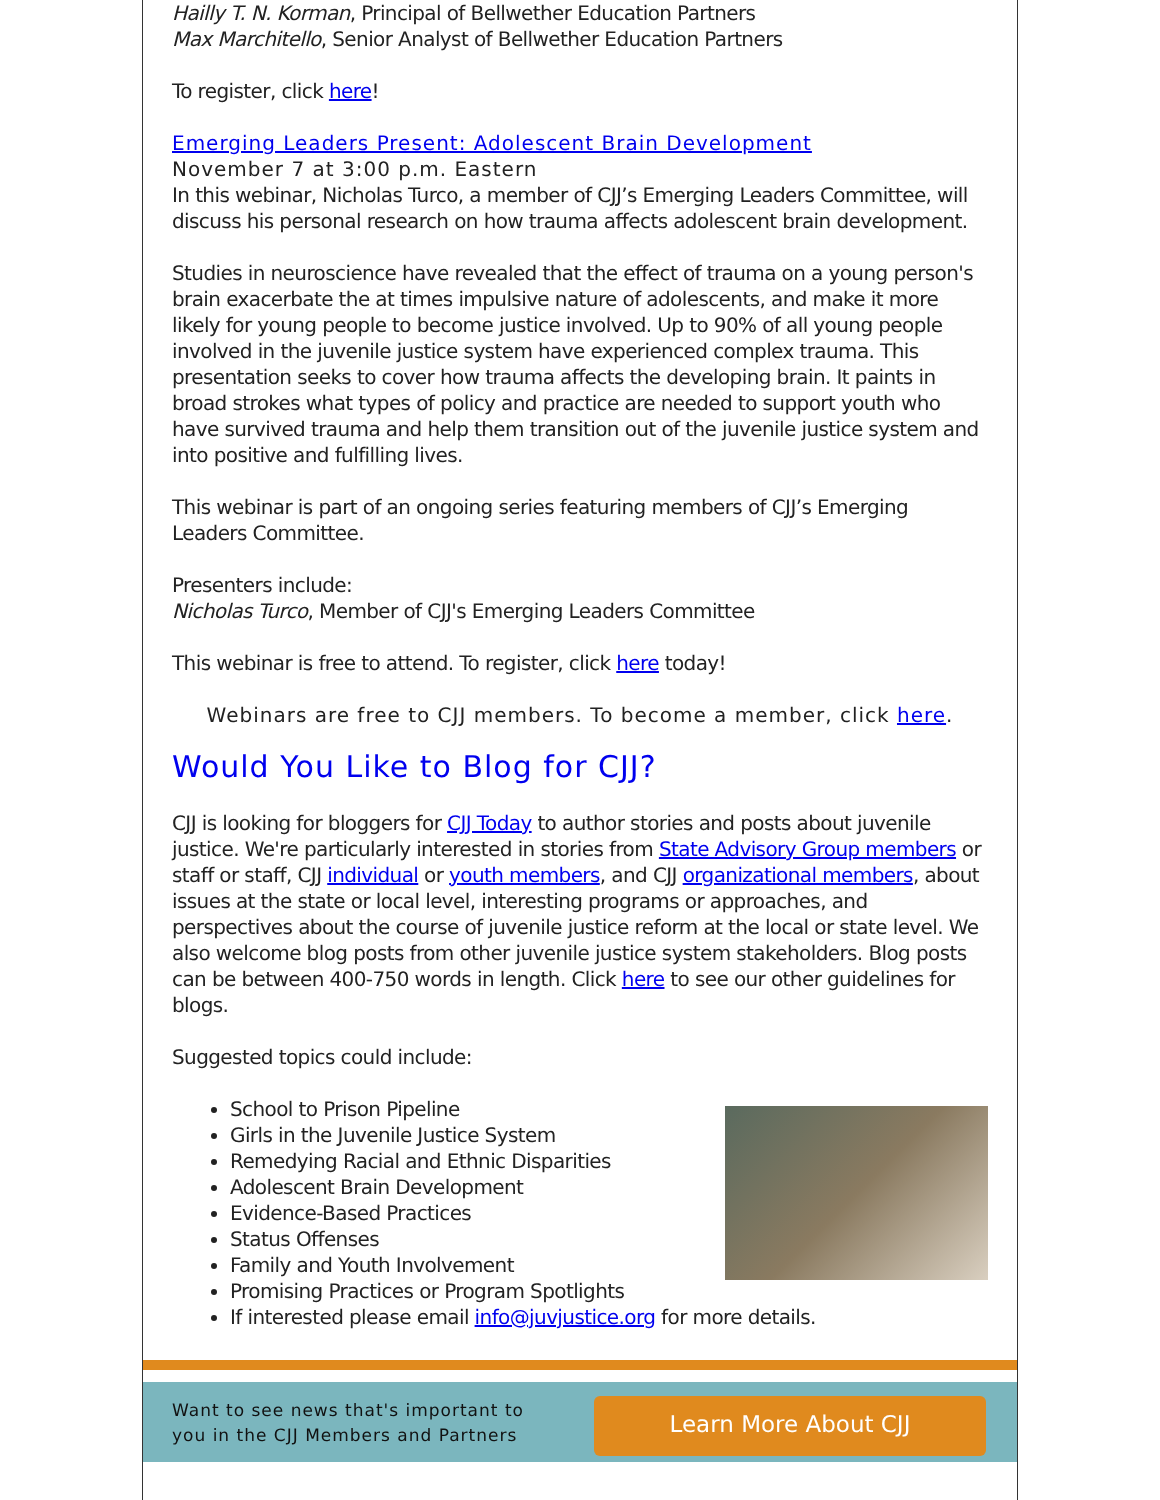Hailly T. N. Korman, Principal of Bellwether Education Partners
Max Marchitello, Senior Analyst of Bellwether Education Partners
To register, click here!
Emerging Leaders Present: Adolescent Brain Development
November 7 at 3:00 p.m. Eastern
In this webinar, Nicholas Turco, a member of CJJ’s Emerging Leaders Committee, will discuss his personal research on how trauma affects adolescent brain development.
Studies in neuroscience have revealed that the effect of trauma on a young person's brain exacerbate the at times impulsive nature of adolescents, and make it more likely for young people to become justice involved. Up to 90% of all young people involved in the juvenile justice system have experienced complex trauma. This presentation seeks to cover how trauma affects the developing brain. It paints in broad strokes what types of policy and practice are needed to support youth who have survived trauma and help them transition out of the juvenile justice system and into positive and fulfilling lives.
This webinar is part of an ongoing series featuring members of CJJ’s Emerging Leaders Committee.
Presenters include:
Nicholas Turco, Member of CJJ's Emerging Leaders Committee
This webinar is free to attend. To register, click here today!
Webinars are free to CJJ members. To become a member, click here.
Would You Like to Blog for CJJ?
CJJ is looking for bloggers for CJJ Today to author stories and posts about juvenile justice. We're particularly interested in stories from State Advisory Group members or staff or staff, CJJ individual or youth members, and CJJ organizational members, about issues at the state or local level, interesting programs or approaches, and perspectives about the course of juvenile justice reform at the local or state level. We also welcome blog posts from other juvenile justice system stakeholders. Blog posts can be between 400-750 words in length. Click here to see our other guidelines for blogs.
Suggested topics could include:
School to Prison Pipeline
Girls in the Juvenile Justice System
Remedying Racial and Ethnic Disparities
Adolescent Brain Development
Evidence-Based Practices
Status Offenses
Family and Youth Involvement
Promising Practices or Program Spotlights
If interested please email info@juvjustice.org for more details.
Want to see news that's important to you in the CJJ Members and Partners
Learn More About CJJ